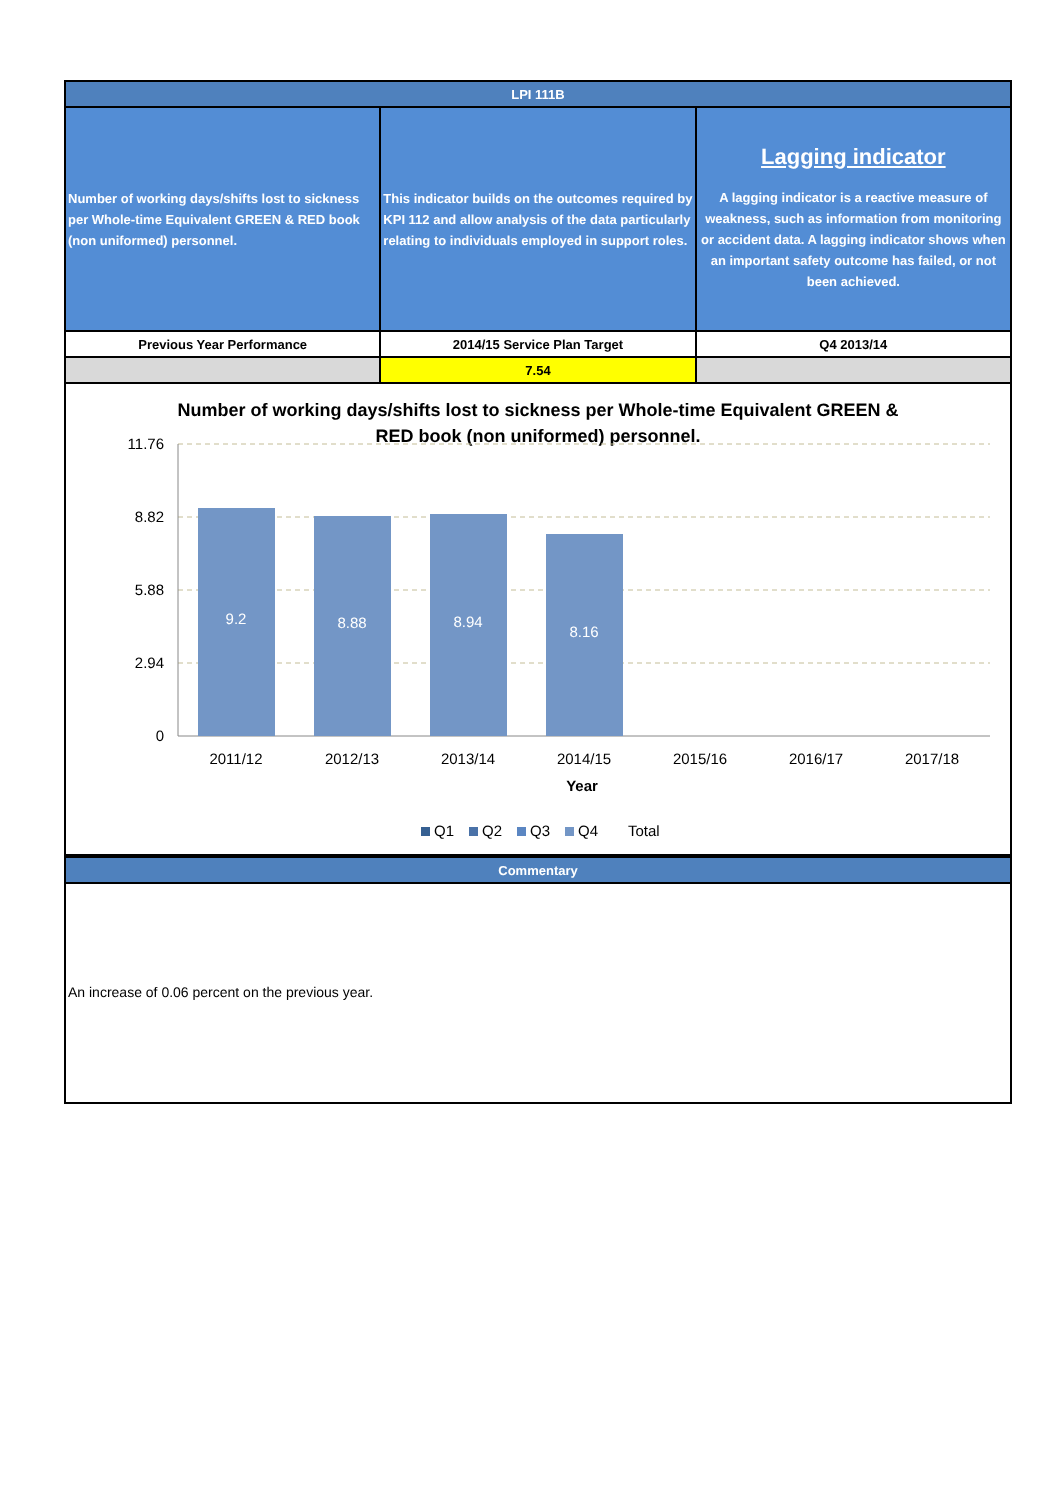| LPI 111B | | |
| --- | --- | --- |
| Number of working days/shifts lost to sickness per Whole-time Equivalent GREEN & RED book (non uniformed) personnel. | This indicator builds on the outcomes required by KPI 112 and allow analysis of the data particularly relating to individuals employed in support roles. | Lagging indicator A lagging indicator is a reactive measure of weakness, such as information from monitoring or accident data. A lagging indicator shows when an important safety outcome has failed, or not been achieved. |
| Previous Year Performance | 2014/15 Service Plan Target | Q4 2013/14 |
| | 7.54 | |
Number of working days/shifts lost to sickness per Whole-time Equivalent GREEN &
RED book (non uniformed) personnel.
11.76
8.82
5.88
2.94
0
9.2
8.88
8.94
8.16
2011/12
2012/13
2013/14
2014/15
2015/16
2016/17
2017/18
Year
Q1
Q2
Q3
Q4
Total
| Commentary |
| --- |
An increase of 0.06 percent on the previous year.